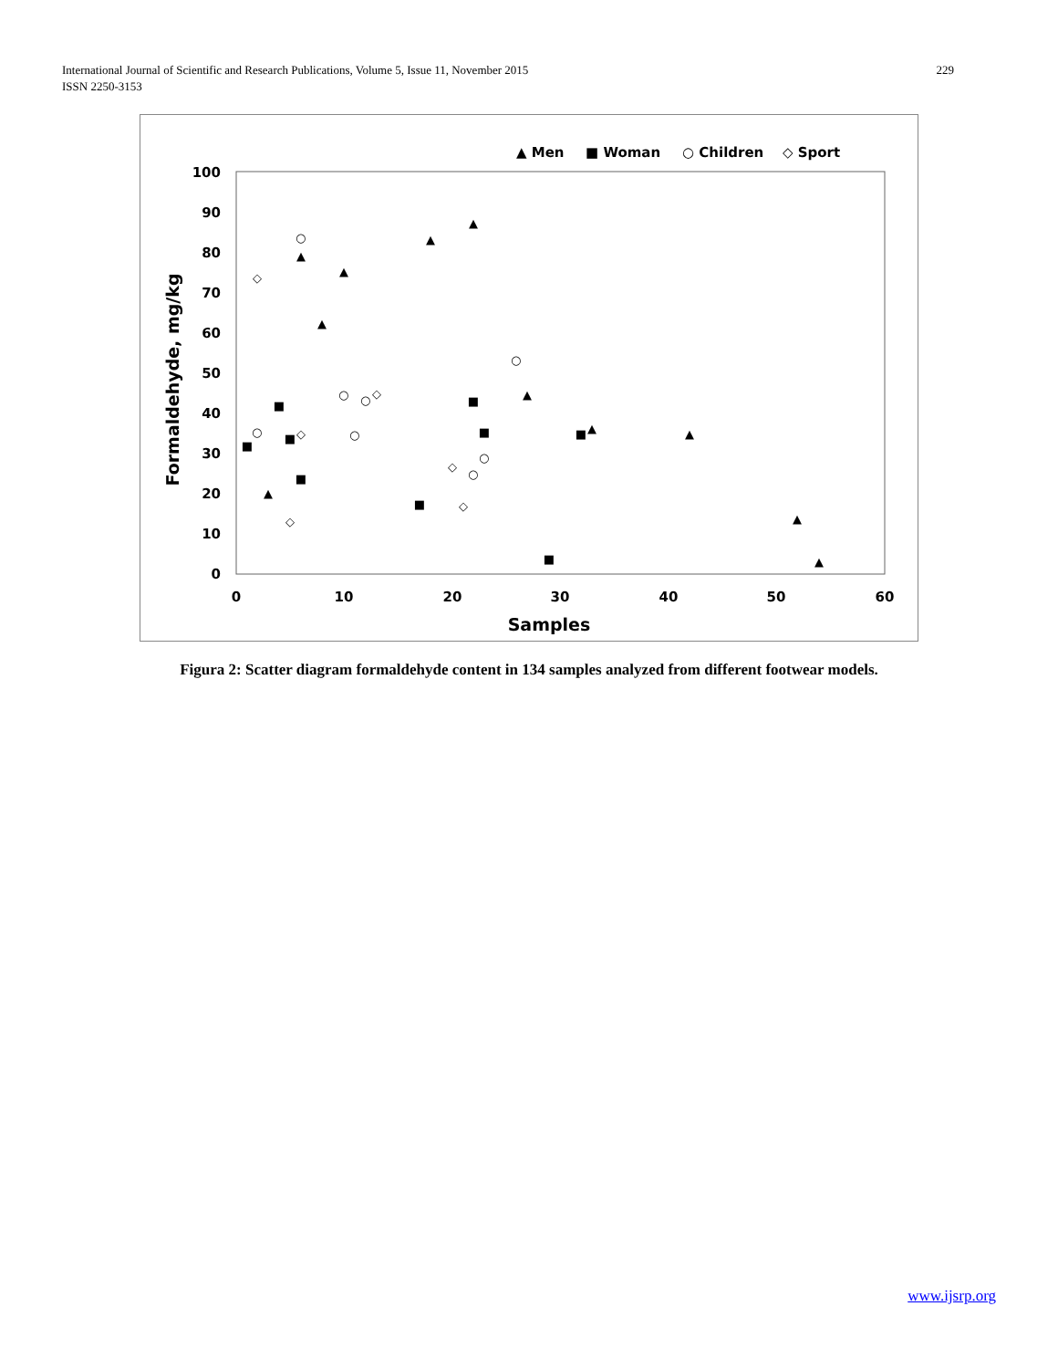229 International Journal of Scientific and Research Publications, Volume 5, Issue 11, November 2015
ISSN 2250-3153
▲ Men
■ Woman
○ Children
◇ Sport
100
90
80
70
60
50
40
30
20
10
0
0
10
20
30
40
50
60
Samples
Formaldehyde, mg/kg
▲
▲
▲
▲
▲
▲
▲
▲
▲
▲
▲
■
■
■
■
■
■
■
■
■
○
○
○
○
○
○
○
○
◇
◇
◇
◇
◇
◇
Figura 2: Scatter diagram formaldehyde content in 134 samples analyzed from different footwear models.
www.ijsrp.org